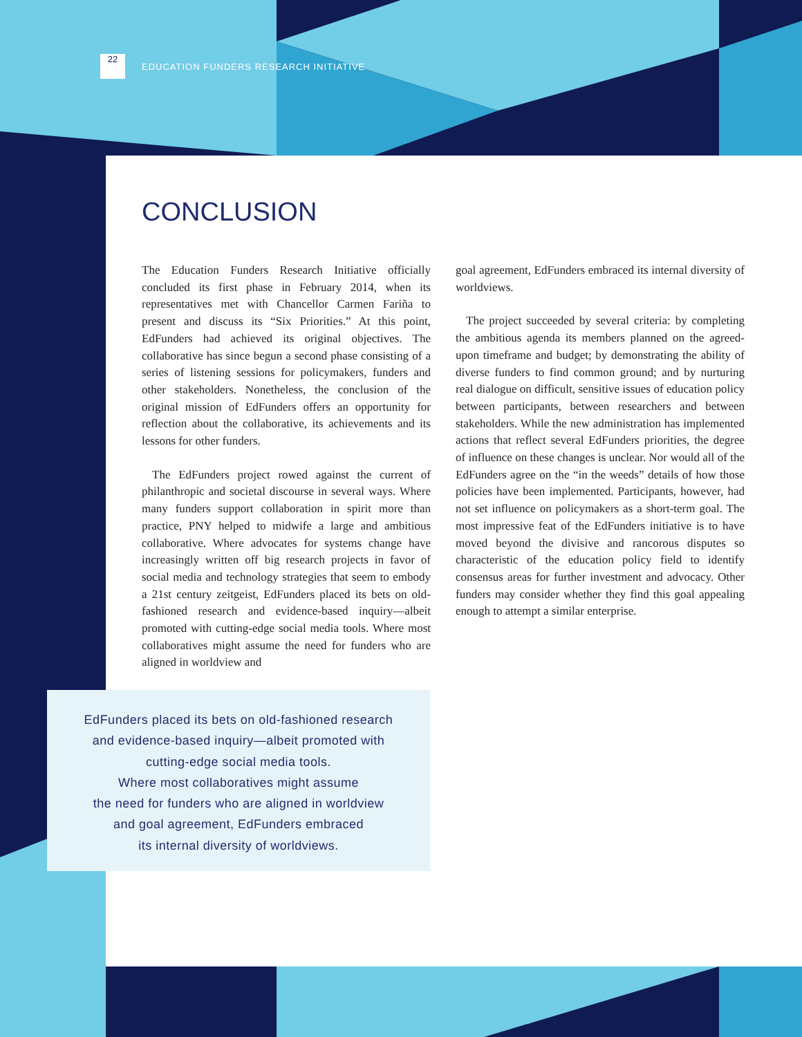22 EDUCATION FUNDERS RESEARCH INITIATIVE
CONCLUSION
The Education Funders Research Initiative officially concluded its first phase in February 2014, when its representatives met with Chancellor Carmen Fariña to present and discuss its “Six Priorities.” At this point, EdFunders had achieved its original objectives. The collaborative has since begun a second phase consisting of a series of listening sessions for policymakers, funders and other stakeholders. Nonetheless, the conclusion of the original mission of EdFunders offers an opportunity for reflection about the collaborative, its achievements and its lessons for other funders.
The EdFunders project rowed against the current of philanthropic and societal discourse in several ways. Where many funders support collaboration in spirit more than practice, PNY helped to midwife a large and ambitious collaborative. Where advocates for systems change have increasingly written off big research projects in favor of social media and technology strategies that seem to embody a 21st century zeitgeist, EdFunders placed its bets on old-fashioned research and evidence-based inquiry—albeit promoted with cutting-edge social media tools. Where most collaboratives might assume the need for funders who are aligned in worldview and
goal agreement, EdFunders embraced its internal diversity of worldviews.
The project succeeded by several criteria: by completing the ambitious agenda its members planned on the agreed-upon timeframe and budget; by demonstrating the ability of diverse funders to find common ground; and by nurturing real dialogue on difficult, sensitive issues of education policy between participants, between researchers and between stakeholders. While the new administration has implemented actions that reflect several EdFunders priorities, the degree of influence on these changes is unclear. Nor would all of the EdFunders agree on the “in the weeds” details of how those policies have been implemented. Participants, however, had not set influence on policymakers as a short-term goal. The most impressive feat of the EdFunders initiative is to have moved beyond the divisive and rancorous disputes so characteristic of the education policy field to identify consensus areas for further investment and advocacy. Other funders may consider whether they find this goal appealing enough to attempt a similar enterprise.
EdFunders placed its bets on old-fashioned research
and evidence-based inquiry—albeit promoted with
cutting-edge social media tools.
Where most collaboratives might assume
the need for funders who are aligned in worldview
and goal agreement, EdFunders embraced
its internal diversity of worldviews.